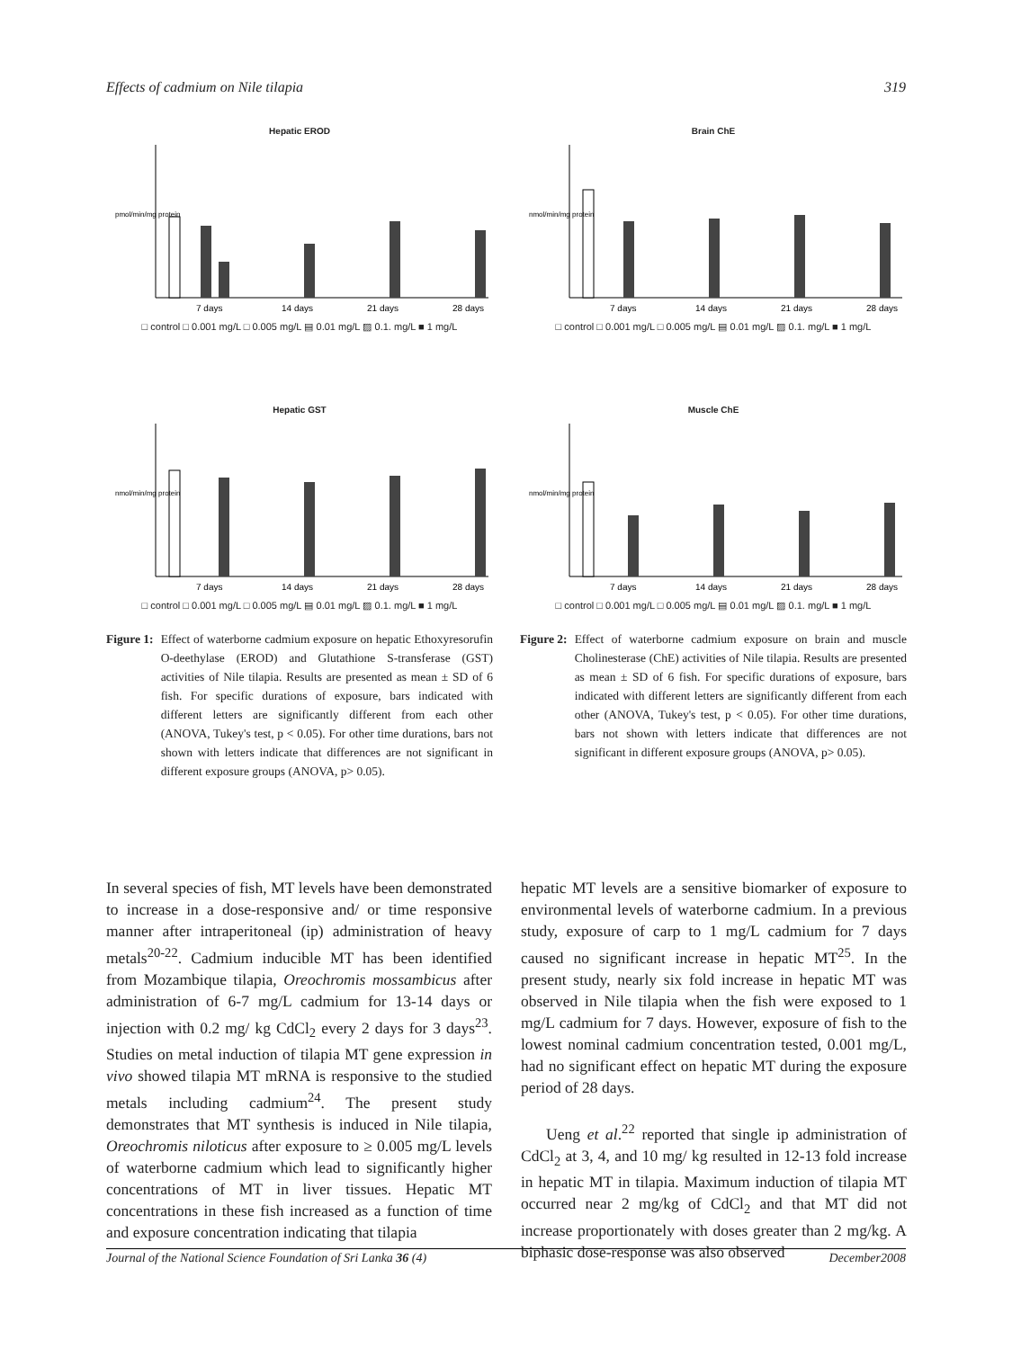Effects of cadmium on Nile tilapia 319
Hepatic EROD
pmol/min/mg protein
7 days
14 days
21 days
28 days
□ control □ 0.001 mg/L □ 0.005 mg/L ▤ 0.01 mg/L ▨ 0.1. mg/L ■ 1 mg/L
Brain ChE
nmol/min/mg protein
7 days
14 days
21 days
28 days
□ control □ 0.001 mg/L □ 0.005 mg/L ▤ 0.01 mg/L ▨ 0.1. mg/L ■ 1 mg/L
Hepatic GST
nmol/min/mg protein
7 days
14 days
21 days
28 days
□ control □ 0.001 mg/L □ 0.005 mg/L ▤ 0.01 mg/L ▨ 0.1. mg/L ■ 1 mg/L
Muscle ChE
nmol/min/mg protein
7 days
14 days
21 days
28 days
□ control □ 0.001 mg/L □ 0.005 mg/L ▤ 0.01 mg/L ▨ 0.1. mg/L ■ 1 mg/L
Figure 1: Effect of waterborne cadmium exposure on hepatic Ethoxyresorufin O-deethylase (EROD) and Glutathione S-transferase (GST) activities of Nile tilapia. Results are presented as mean ± SD of 6 fish. For specific durations of exposure, bars indicated with different letters are significantly different from each other (ANOVA, Tukey's test, p < 0.05). For other time durations, bars not shown with letters indicate that differences are not significant in different exposure groups (ANOVA, p> 0.05).
Figure 2: Effect of waterborne cadmium exposure on brain and muscle Cholinesterase (ChE) activities of Nile tilapia. Results are presented as mean ± SD of 6 fish. For specific durations of exposure, bars indicated with different letters are significantly different from each other (ANOVA, Tukey's test, p < 0.05). For other time durations, bars not shown with letters indicate that differences are not significant in different exposure groups (ANOVA, p> 0.05).
In several species of fish, MT levels have been demonstrated to increase in a dose-responsive and/ or time responsive manner after intraperitoneal (ip) administration of heavy metals<sup>20-22</sup>. Cadmium inducible MT has been identified from Mozambique tilapia, Oreochromis mossambicus after administration of 6-7 mg/L cadmium for 13-14 days or injection with 0.2 mg/ kg CdCl<sub>2</sub> every 2 days for 3 days<sup>23</sup>. Studies on metal induction of tilapia MT gene expression in vivo showed tilapia MT mRNA is responsive to the studied metals including cadmium<sup>24</sup>. The present study demonstrates that MT synthesis is induced in Nile tilapia, Oreochromis niloticus after exposure to ≥ 0.005 mg/L levels of waterborne cadmium which lead to significantly higher concentrations of MT in liver tissues. Hepatic MT concentrations in these fish increased as a function of time and exposure concentration indicating that tilapia
hepatic MT levels are a sensitive biomarker of exposure to environmental levels of waterborne cadmium. In a previous study, exposure of carp to 1 mg/L cadmium for 7 days caused no significant increase in hepatic MT<sup>25</sup>. In the present study, nearly six fold increase in hepatic MT was observed in Nile tilapia when the fish were exposed to 1 mg/L cadmium for 7 days. However, exposure of fish to the lowest nominal cadmium concentration tested, 0.001 mg/L, had no significant effect on hepatic MT during the exposure period of 28 days.
Ueng et al.<sup>22</sup> reported that single ip administration of CdCl<sub>2</sub> at 3, 4, and 10 mg/ kg resulted in 12-13 fold increase in hepatic MT in tilapia. Maximum induction of tilapia MT occurred near 2 mg/kg of CdCl<sub>2</sub> and that MT did not increase proportionately with doses greater than 2 mg/kg. A biphasic dose-response was also observed
Journal of the National Science Foundation of Sri Lanka 36 (4) December2008